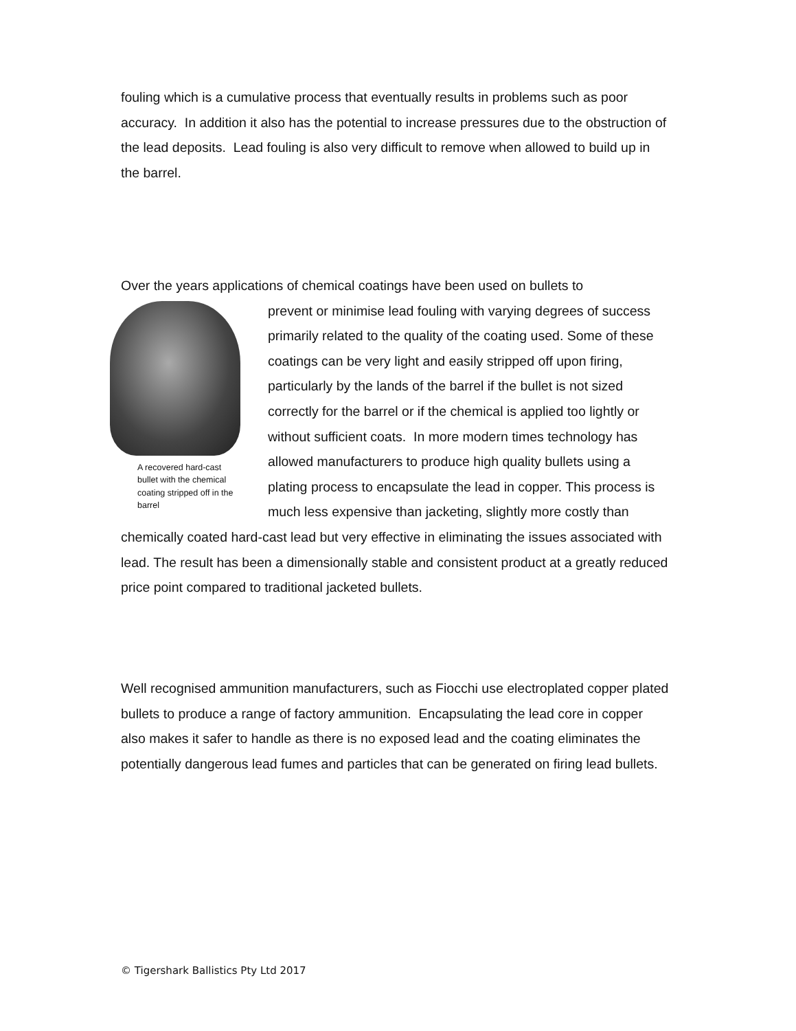fouling which is a cumulative process that eventually results in problems such as poor accuracy. In addition it also has the potential to increase pressures due to the obstruction of the lead deposits. Lead fouling is also very difficult to remove when allowed to build up in the barrel.
Over the years applications of chemical coatings have been used on bullets to
A recovered hard-cast bullet with the chemical coating stripped off in the barrel
prevent or minimise lead fouling with varying degrees of success primarily related to the quality of the coating used. Some of these coatings can be very light and easily stripped off upon firing, particularly by the lands of the barrel if the bullet is not sized correctly for the barrel or if the chemical is applied too lightly or without sufficient coats. In more modern times technology has allowed manufacturers to produce high quality bullets using a plating process to encapsulate the lead in copper. This process is much less expensive than jacketing, slightly more costly than chemically coated hard-cast lead but very effective in eliminating the issues associated with lead. The result has been a dimensionally stable and consistent product at a greatly reduced price point compared to traditional jacketed bullets.
Well recognised ammunition manufacturers, such as Fiocchi use electroplated copper plated bullets to produce a range of factory ammunition. Encapsulating the lead core in copper also makes it safer to handle as there is no exposed lead and the coating eliminates the potentially dangerous lead fumes and particles that can be generated on firing lead bullets.
© Tigershark Ballistics Pty Ltd 2017